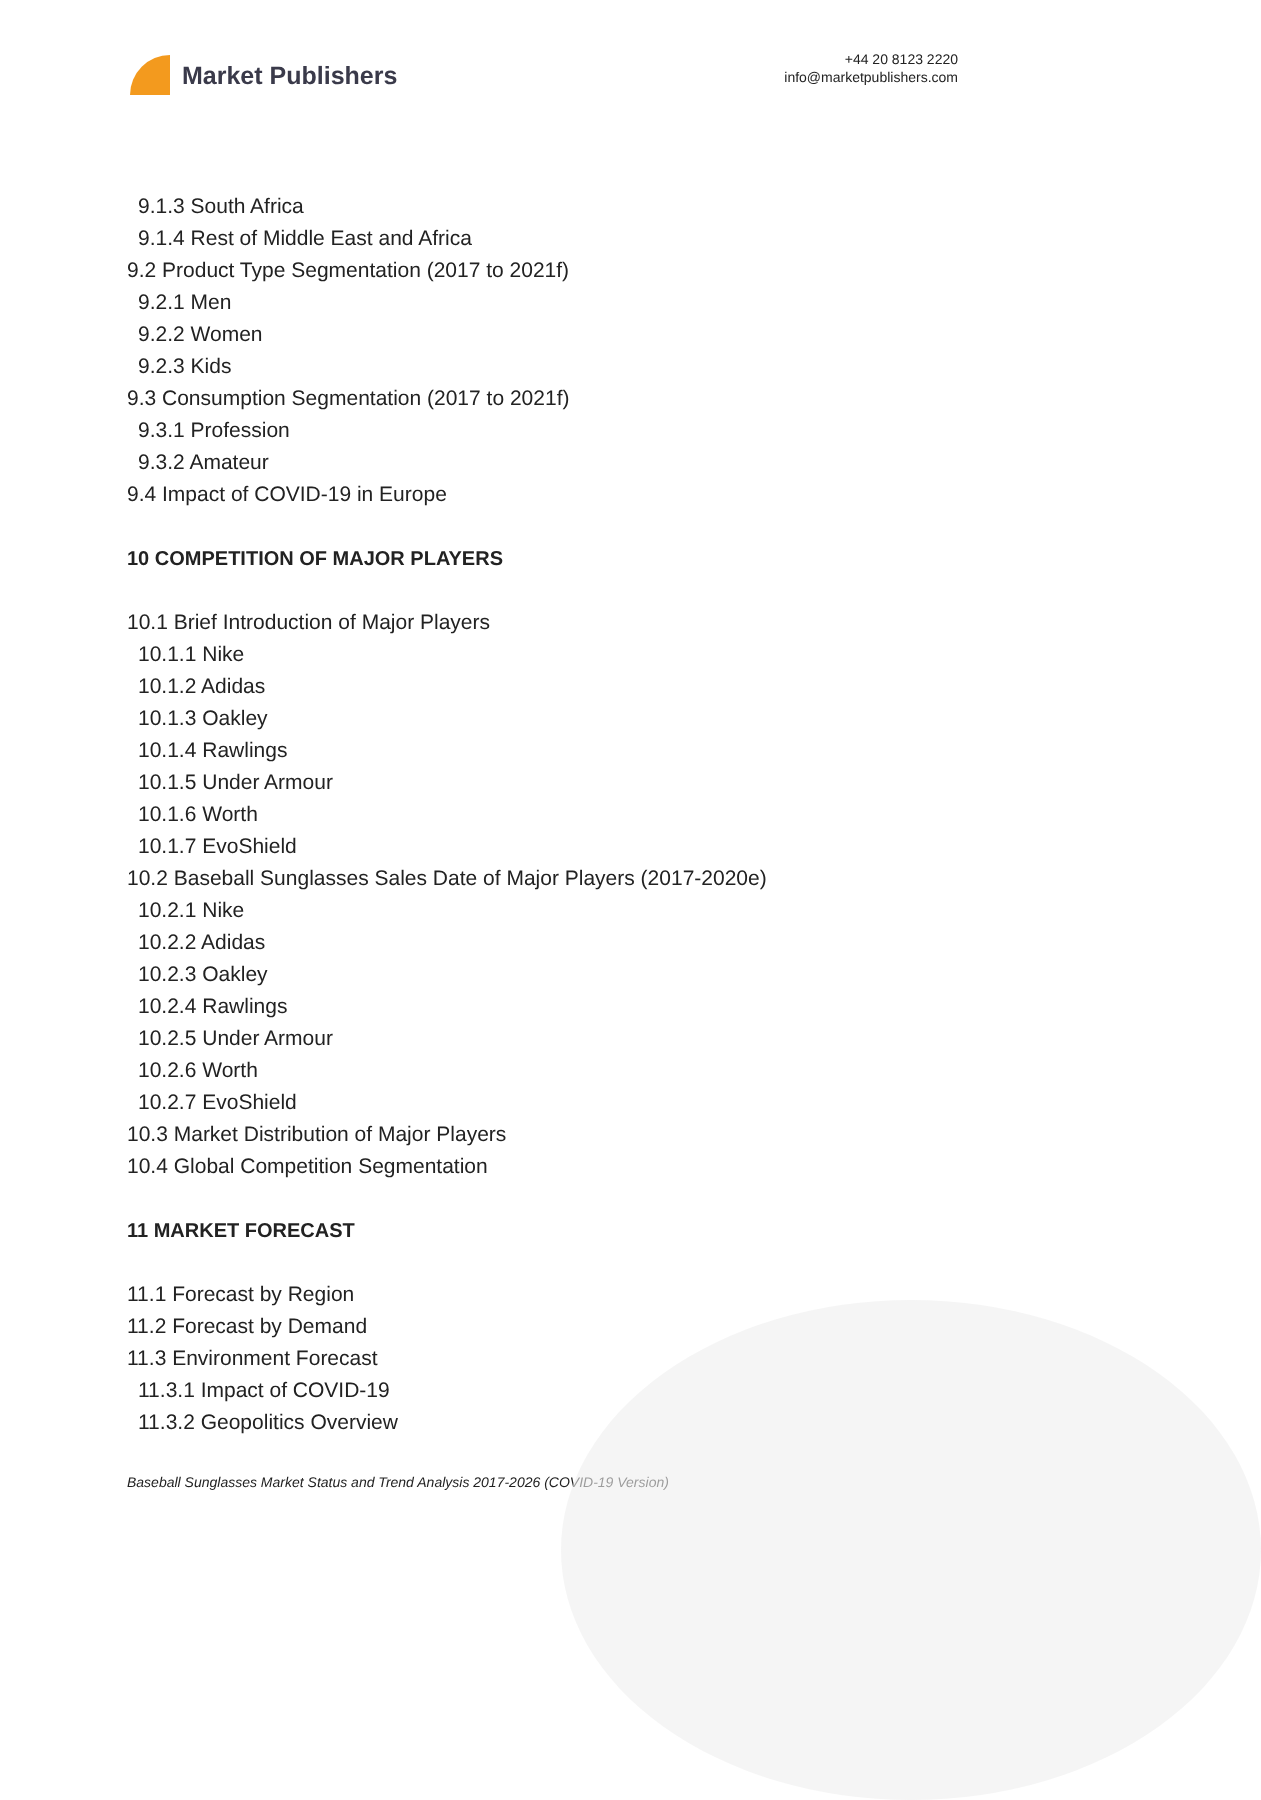Market Publishers
+44 20 8123 2220
info@marketpublishers.com
9.1.3 South Africa
9.1.4 Rest of Middle East and Africa
9.2 Product Type Segmentation (2017 to 2021f)
9.2.1 Men
9.2.2 Women
9.2.3 Kids
9.3 Consumption Segmentation (2017 to 2021f)
9.3.1 Profession
9.3.2 Amateur
9.4 Impact of COVID-19 in Europe
10 COMPETITION OF MAJOR PLAYERS
10.1 Brief Introduction of Major Players
10.1.1 Nike
10.1.2 Adidas
10.1.3 Oakley
10.1.4 Rawlings
10.1.5 Under Armour
10.1.6 Worth
10.1.7 EvoShield
10.2 Baseball Sunglasses Sales Date of Major Players (2017-2020e)
10.2.1 Nike
10.2.2 Adidas
10.2.3 Oakley
10.2.4 Rawlings
10.2.5 Under Armour
10.2.6 Worth
10.2.7 EvoShield
10.3 Market Distribution of Major Players
10.4 Global Competition Segmentation
11 MARKET FORECAST
11.1 Forecast by Region
11.2 Forecast by Demand
11.3 Environment Forecast
11.3.1 Impact of COVID-19
11.3.2 Geopolitics Overview
Baseball Sunglasses Market Status and Trend Analysis 2017-2026 (COVID-19 Version)